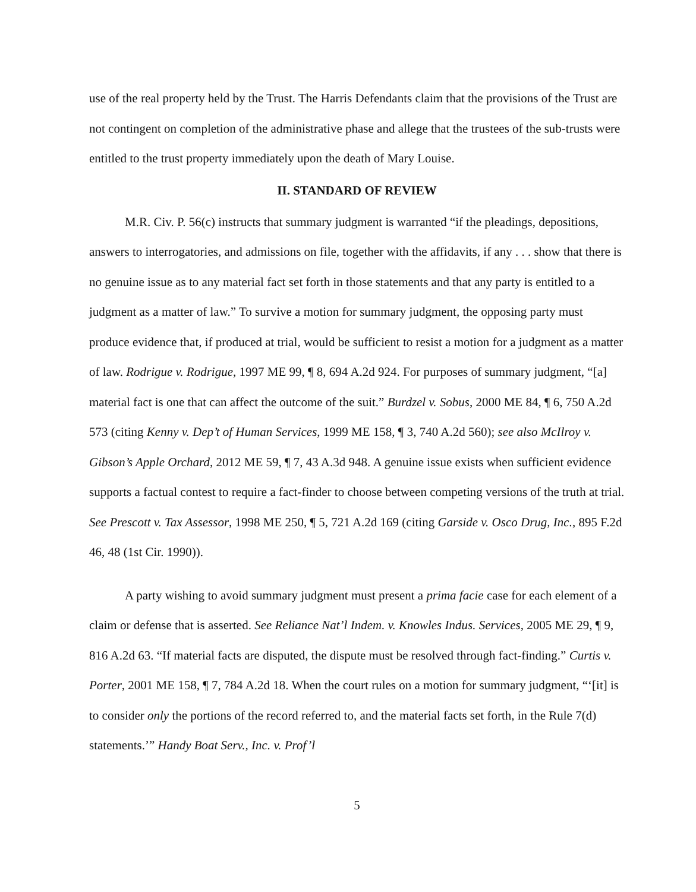use of the real property held by the Trust. The Harris Defendants claim that the provisions of the Trust are not contingent on completion of the administrative phase and allege that the trustees of the sub-trusts were entitled to the trust property immediately upon the death of Mary Louise.
II. STANDARD OF REVIEW
M.R. Civ. P. 56(c) instructs that summary judgment is warranted “if the pleadings, depositions, answers to interrogatories, and admissions on file, together with the affidavits, if any . . . show that there is no genuine issue as to any material fact set forth in those statements and that any party is entitled to a judgment as a matter of law.” To survive a motion for summary judgment, the opposing party must produce evidence that, if produced at trial, would be sufficient to resist a motion for a judgment as a matter of law. Rodrigue v. Rodrigue, 1997 ME 99, ¶ 8, 694 A.2d 924. For purposes of summary judgment, “[a] material fact is one that can affect the outcome of the suit.” Burdzel v. Sobus, 2000 ME 84, ¶ 6, 750 A.2d 573 (citing Kenny v. Dep’t of Human Services, 1999 ME 158, ¶ 3, 740 A.2d 560); see also McIlroy v. Gibson’s Apple Orchard, 2012 ME 59, ¶ 7, 43 A.3d 948. A genuine issue exists when sufficient evidence supports a factual contest to require a fact-finder to choose between competing versions of the truth at trial. See Prescott v. Tax Assessor, 1998 ME 250, ¶ 5, 721 A.2d 169 (citing Garside v. Osco Drug, Inc., 895 F.2d 46, 48 (1st Cir. 1990)).
A party wishing to avoid summary judgment must present a prima facie case for each element of a claim or defense that is asserted. See Reliance Nat’l Indem. v. Knowles Indus. Services, 2005 ME 29, ¶ 9, 816 A.2d 63. “If material facts are disputed, the dispute must be resolved through fact-finding.” Curtis v. Porter, 2001 ME 158, ¶ 7, 784 A.2d 18. When the court rules on a motion for summary judgment, “‘[it] is to consider only the portions of the record referred to, and the material facts set forth, in the Rule 7(d) statements.’” Handy Boat Serv., Inc. v. Prof’l
5